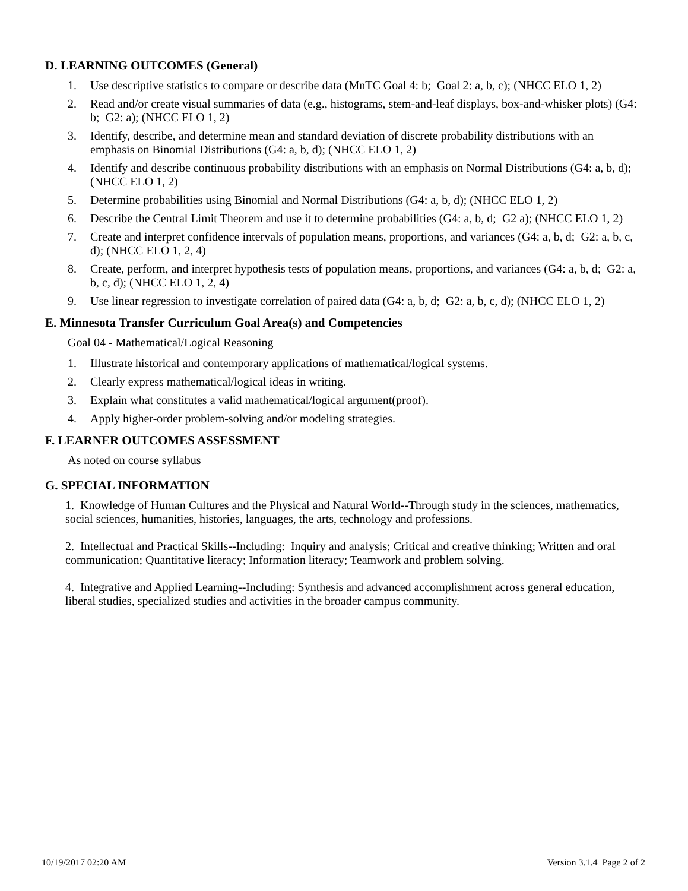D. LEARNING OUTCOMES (General)
1. Use descriptive statistics to compare or describe data (MnTC Goal 4: b; Goal 2: a, b, c); (NHCC ELO 1, 2)
2. Read and/or create visual summaries of data (e.g., histograms, stem-and-leaf displays, box-and-whisker plots) (G4: b; G2: a); (NHCC ELO 1, 2)
3. Identify, describe, and determine mean and standard deviation of discrete probability distributions with an emphasis on Binomial Distributions (G4: a, b, d); (NHCC ELO 1, 2)
4. Identify and describe continuous probability distributions with an emphasis on Normal Distributions (G4: a, b, d); (NHCC ELO 1, 2)
5. Determine probabilities using Binomial and Normal Distributions (G4: a, b, d); (NHCC ELO 1, 2)
6. Describe the Central Limit Theorem and use it to determine probabilities (G4: a, b, d; G2 a); (NHCC ELO 1, 2)
7. Create and interpret confidence intervals of population means, proportions, and variances (G4: a, b, d; G2: a, b, c, d); (NHCC ELO 1, 2, 4)
8. Create, perform, and interpret hypothesis tests of population means, proportions, and variances (G4: a, b, d; G2: a, b, c, d); (NHCC ELO 1, 2, 4)
9. Use linear regression to investigate correlation of paired data (G4: a, b, d; G2: a, b, c, d); (NHCC ELO 1, 2)
E. Minnesota Transfer Curriculum Goal Area(s) and Competencies
Goal 04 - Mathematical/Logical Reasoning
1. Illustrate historical and contemporary applications of mathematical/logical systems.
2. Clearly express mathematical/logical ideas in writing.
3. Explain what constitutes a valid mathematical/logical argument(proof).
4. Apply higher-order problem-solving and/or modeling strategies.
F. LEARNER OUTCOMES ASSESSMENT
As noted on course syllabus
G. SPECIAL INFORMATION
1. Knowledge of Human Cultures and the Physical and Natural World--Through study in the sciences, mathematics, social sciences, humanities, histories, languages, the arts, technology and professions.
2. Intellectual and Practical Skills--Including: Inquiry and analysis; Critical and creative thinking; Written and oral communication; Quantitative literacy; Information literacy; Teamwork and problem solving.
4. Integrative and Applied Learning--Including: Synthesis and advanced accomplishment across general education, liberal studies, specialized studies and activities in the broader campus community.
10/19/2017 02:20 AM Version 3.1.4 Page 2 of 2